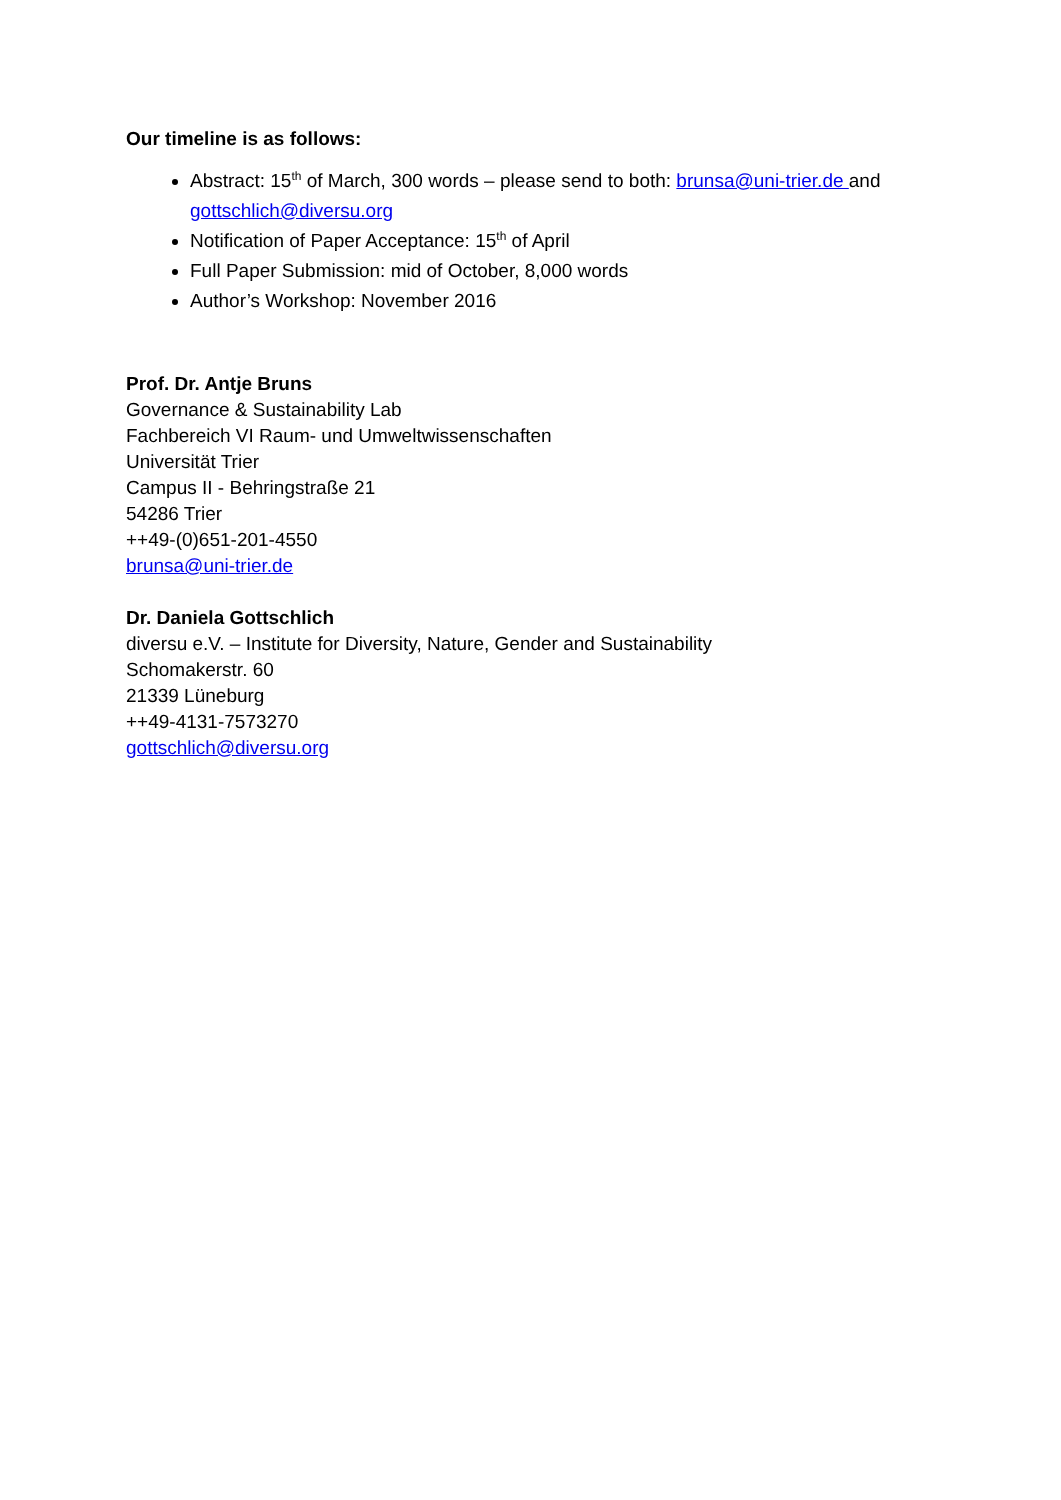Our timeline is as follows:
Abstract: 15<sup>th</sup> of March, 300 words – please send to both: brunsa@uni-trier.de and gottschlich@diversu.org
Notification of Paper Acceptance: 15<sup>th</sup> of April
Full Paper Submission: mid of October, 8,000 words
Author’s Workshop: November 2016
Prof. Dr. Antje Bruns
Governance & Sustainability Lab
Fachbereich VI Raum- und Umweltwissenschaften
Universität Trier
Campus II - Behringstraße 21
54286 Trier
++49-(0)651-201-4550
brunsa@uni-trier.de
Dr. Daniela Gottschlich
diversu e.V. – Institute for Diversity, Nature, Gender and Sustainability
Schomakerstr. 60
21339 Lüneburg
++49-4131-7573270
gottschlich@diversu.org